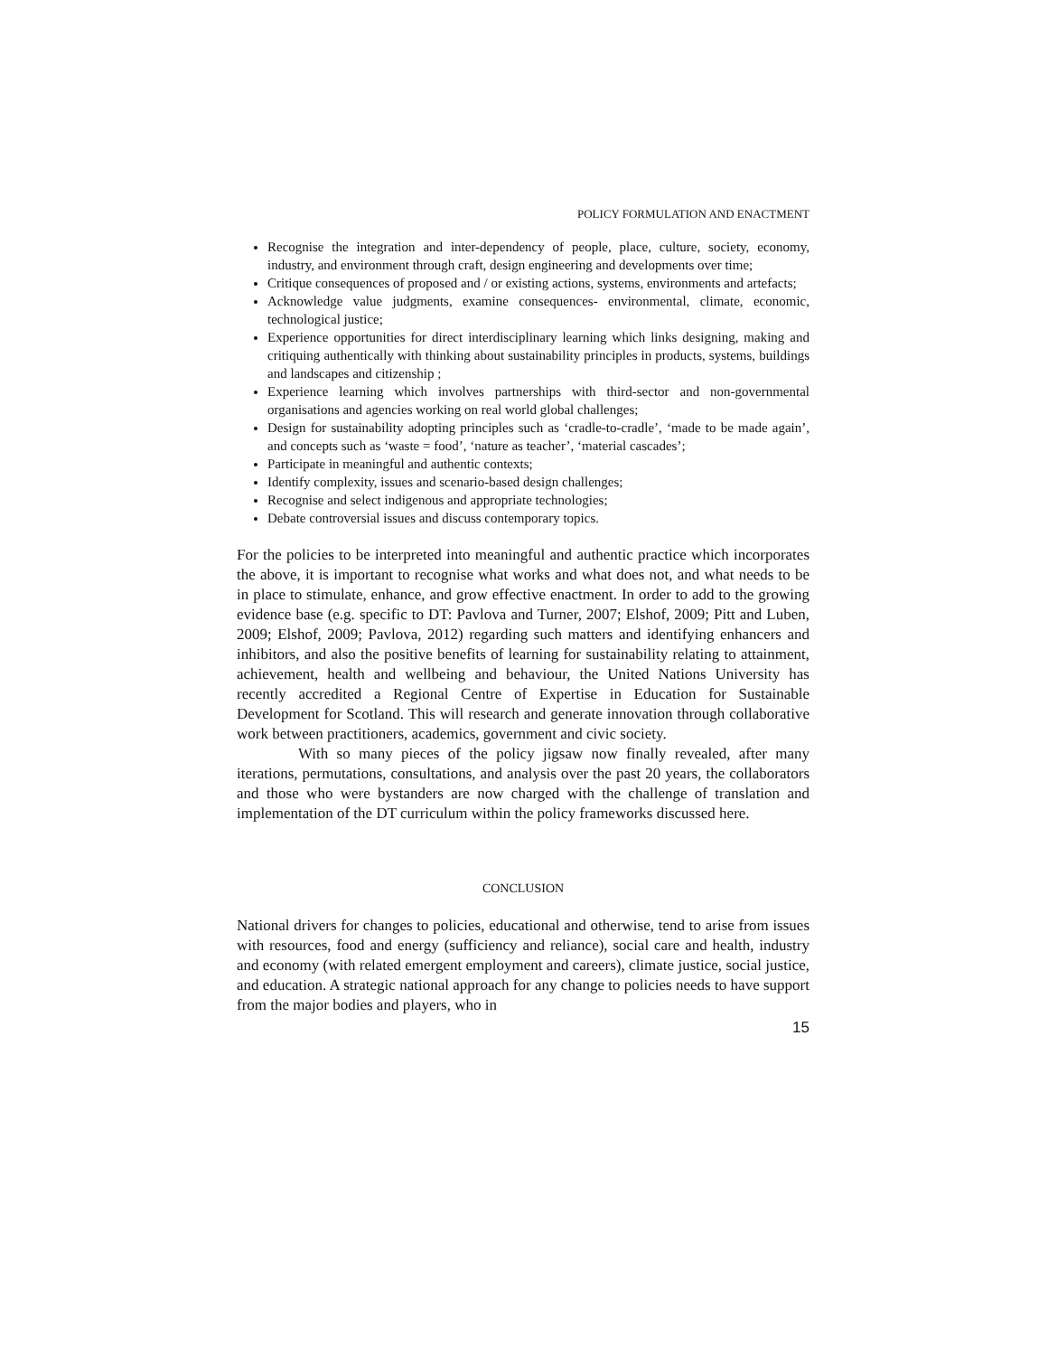POLICY FORMULATION AND ENACTMENT
Recognise the integration and inter-dependency of people, place, culture, society, economy, industry, and environment through craft, design engineering and developments over time;
Critique consequences of proposed and / or existing actions, systems, environments and artefacts;
Acknowledge value judgments, examine consequences- environmental, climate, economic, technological justice;
Experience opportunities for direct interdisciplinary learning which links designing, making and critiquing authentically with thinking about sustainability principles in products, systems, buildings and landscapes and citizenship ;
Experience learning which involves partnerships with third-sector and non-governmental organisations and agencies working on real world global challenges;
Design for sustainability adopting principles such as ‘cradle-to-cradle’, ‘made to be made again’, and concepts such as ‘waste = food’, ‘nature as teacher’, ‘material cascades’;
Participate in meaningful and authentic contexts;
Identify complexity, issues and scenario-based design challenges;
Recognise and select indigenous and appropriate technologies;
Debate controversial issues and discuss contemporary topics.
For the policies to be interpreted into meaningful and authentic practice which incorporates the above, it is important to recognise what works and what does not, and what needs to be in place to stimulate, enhance, and grow effective enactment. In order to add to the growing evidence base (e.g. specific to DT: Pavlova and Turner, 2007; Elshof, 2009; Pitt and Luben, 2009; Elshof, 2009; Pavlova, 2012) regarding such matters and identifying enhancers and inhibitors, and also the positive benefits of learning for sustainability relating to attainment, achievement, health and wellbeing and behaviour, the United Nations University has recently accredited a Regional Centre of Expertise in Education for Sustainable Development for Scotland. This will research and generate innovation through collaborative work between practitioners, academics, government and civic society.
With so many pieces of the policy jigsaw now finally revealed, after many iterations, permutations, consultations, and analysis over the past 20 years, the collaborators and those who were bystanders are now charged with the challenge of translation and implementation of the DT curriculum within the policy frameworks discussed here.
CONCLUSION
National drivers for changes to policies, educational and otherwise, tend to arise from issues with resources, food and energy (sufficiency and reliance), social care and health, industry and economy (with related emergent employment and careers), climate justice, social justice, and education. A strategic national approach for any change to policies needs to have support from the major bodies and players, who in
15